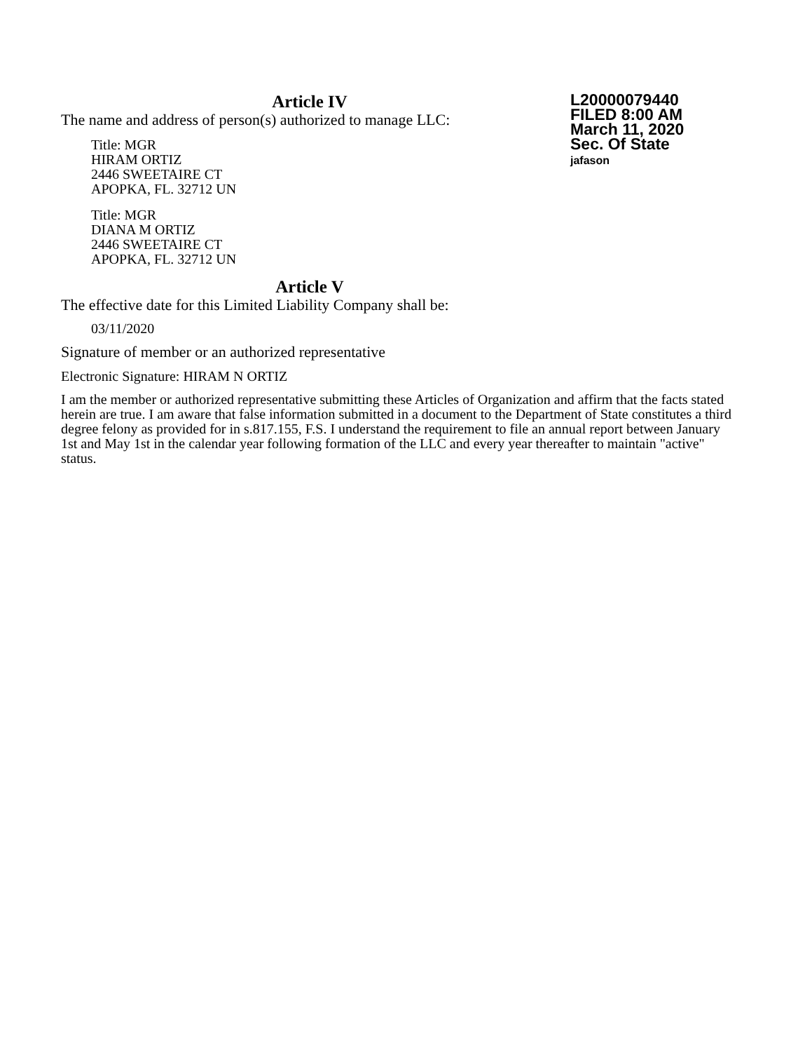L20000079440
FILED 8:00 AM
March 11, 2020
Sec. Of State
jafason
Article IV
The name and address of person(s) authorized to manage LLC:
Title: MGR
HIRAM ORTIZ
2446 SWEETAIRE CT
APOPKA, FL. 32712 UN
Title: MGR
DIANA M ORTIZ
2446 SWEETAIRE CT
APOPKA, FL. 32712 UN
Article V
The effective date for this Limited Liability Company shall be:
03/11/2020
Signature of member or an authorized representative
Electronic Signature: HIRAM N ORTIZ
I am the member or authorized representative submitting these Articles of Organization and affirm that the facts stated herein are true. I am aware that false information submitted in a document to the Department of State constitutes a third degree felony as provided for in s.817.155, F.S. I understand the requirement to file an annual report between January 1st and May 1st in the calendar year following formation of the LLC and every year thereafter to maintain "active" status.